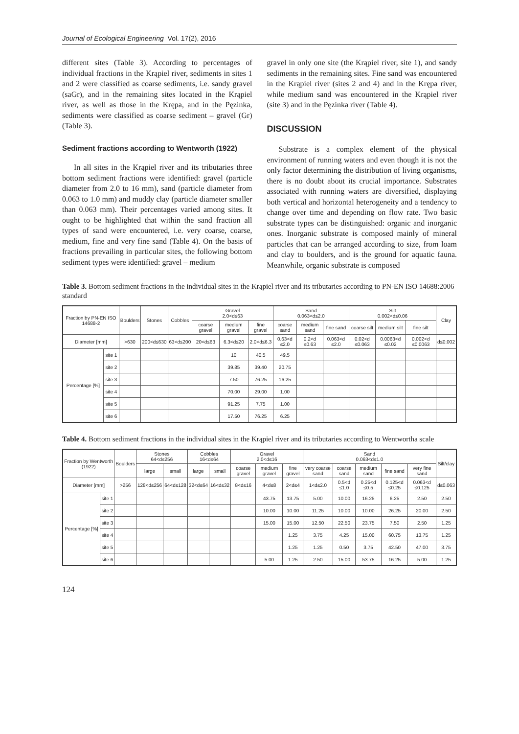Journal of Ecological Engineering Vol. 17(2), 2016
different sites (Table 3). According to percentages of individual fractions in the Krąpiel river, sediments in sites 1 and 2 were classified as coarse sediments, i.e. sandy gravel (saGr), and in the remaining sites located in the Krąpiel river, as well as those in the Krępa, and in the Pęzinka, sediments were classified as coarse sediment – gravel (Gr) (Table 3).
Sediment fractions according to Wentworth (1922)
In all sites in the Krąpiel river and its tributaries three bottom sediment fractions were identified: gravel (particle diameter from 2.0 to 16 mm), sand (particle diameter from 0.063 to 1.0 mm) and muddy clay (particle diameter smaller than 0.063 mm). Their percentages varied among sites. It ought to be highlighted that within the sand fraction all types of sand were encountered, i.e. very coarse, coarse, medium, fine and very fine sand (Table 4). On the basis of fractions prevailing in particular sites, the following bottom sediment types were identified: gravel – medium
gravel in only one site (the Krąpiel river, site 1), and sandy sediments in the remaining sites. Fine sand was encountered in the Krąpiel river (sites 2 and 4) and in the Krępa river, while medium sand was encountered in the Krąpiel river (site 3) and in the Pęzinka river (Table 4).
DISCUSSION
Substrate is a complex element of the physical environment of running waters and even though it is not the only factor determining the distribution of living organisms, there is no doubt about its crucial importance. Substrates associated with running waters are diversified, displaying both vertical and horizontal heterogeneity and a tendency to change over time and depending on flow rate. Two basic substrate types can be distinguished: organic and inorganic ones. Inorganic substrate is composed mainly of mineral particles that can be arranged according to size, from loam and clay to boulders, and is the ground for aquatic fauna. Meanwhile, organic substrate is composed
Table 3. Bottom sediment fractions in the individual sites in the Krąpiel river and its tributaries according to PN-EN ISO 14688:2006 standard
| Fraction by PN-EN ISO 14688-2 | | Boulders | Stones | Cobbles | Gravel 2.0<d≤63 | | | Sand 0.063<d≤2.0 | | | Silt 0.002<d≤0.06 | | | Clay |
| --- | --- | --- | --- | --- | --- | --- | --- | --- | --- | --- | --- | --- | --- | --- |
| | | | | | coarse gravel | medium gravel | fine gravel | coarse sand | medium sand | fine sand | coarse silt | medium silt | fine silt | |
| Diameter [mm] | | >630 | 200<d≤630 | 63<d≤200 | 20<d≤63 | 6.3<d≤20 | 2.0<d≤6.3 | 0.63<d ≤2.0 | 0.2<d ≤0.63 | 0.063<d ≤2.0 | 0.02<d ≤0.063 | 0.0063<d ≤0.02 | 0.002<d ≤0.0063 | d≤0.002 |
| Percentage [%] | site 1 | | | | | 10 | 40.5 | 49.5 | | | | | | |
| | site 2 | | | | | 39.85 | 39.40 | 20.75 | | | | | | |
| | site 3 | | | | | 7.50 | 76.25 | 16.25 | | | | | | |
| | site 4 | | | | | 70.00 | 29.00 | 1.00 | | | | | | |
| | site 5 | | | | | 91.25 | 7.75 | 1.00 | | | | | | |
| | site 6 | | | | | 17.50 | 76.25 | 6.25 | | | | | | |
Table 4. Bottom sediment fractions in the individual sites in the Krąpiel river and its tributaries according to Wentwortha scale
| Fraction by Wentworth (1922) | | Boulders | Stones 64<d≤256 | | Cobbles 16<d≤64 | | Gravel 2.0<d≤16 | | | Sand 0.063<d≤1.0 | | | | | Silt/clay |
| --- | --- | --- | --- | --- | --- | --- | --- | --- | --- | --- | --- | --- | --- | --- | --- |
| | | | large | small | large | small | coarse gravel | medium gravel | fine gravel | very coarse sand | coarse sand | medium sand | fine sand | very fine sand | |
| Diameter [mm] | | >256 | 128<d≤256 | 64<d≤128 | 32<d≤64 | 16<d≤32 | 8<d≤16 | 4<d≤8 | 2<d≤4 | 1<d≤2.0 | 0.5<d ≤1.0 | 0.25<d ≤0.5 | 0.125<d ≤0.25 | 0.063<d ≤0.125 | d≤0.063 |
| Percentage [%] | site 1 | | | | | | | 43.75 | 13.75 | 5.00 | 10.00 | 16.25 | 6.25 | 2.50 | 2.50 |
| | site 2 | | | | | | | 10.00 | 10.00 | 11.25 | 10.00 | 10.00 | 26.25 | 20.00 | 2.50 |
| | site 3 | | | | | | | 15.00 | 15.00 | 12.50 | 22.50 | 23.75 | 7.50 | 2.50 | 1.25 |
| | site 4 | | | | | | | | 1.25 | 3.75 | 4.25 | 15.00 | 60.75 | 13.75 | 1.25 |
| | site 5 | | | | | | | | 1.25 | 1.25 | 0.50 | 3.75 | 42.50 | 47.00 | 3.75 |
| | site 6 | | | | | | | 5.00 | 1.25 | 2.50 | 15.00 | 53.75 | 16.25 | 5.00 | 1.25 |
124